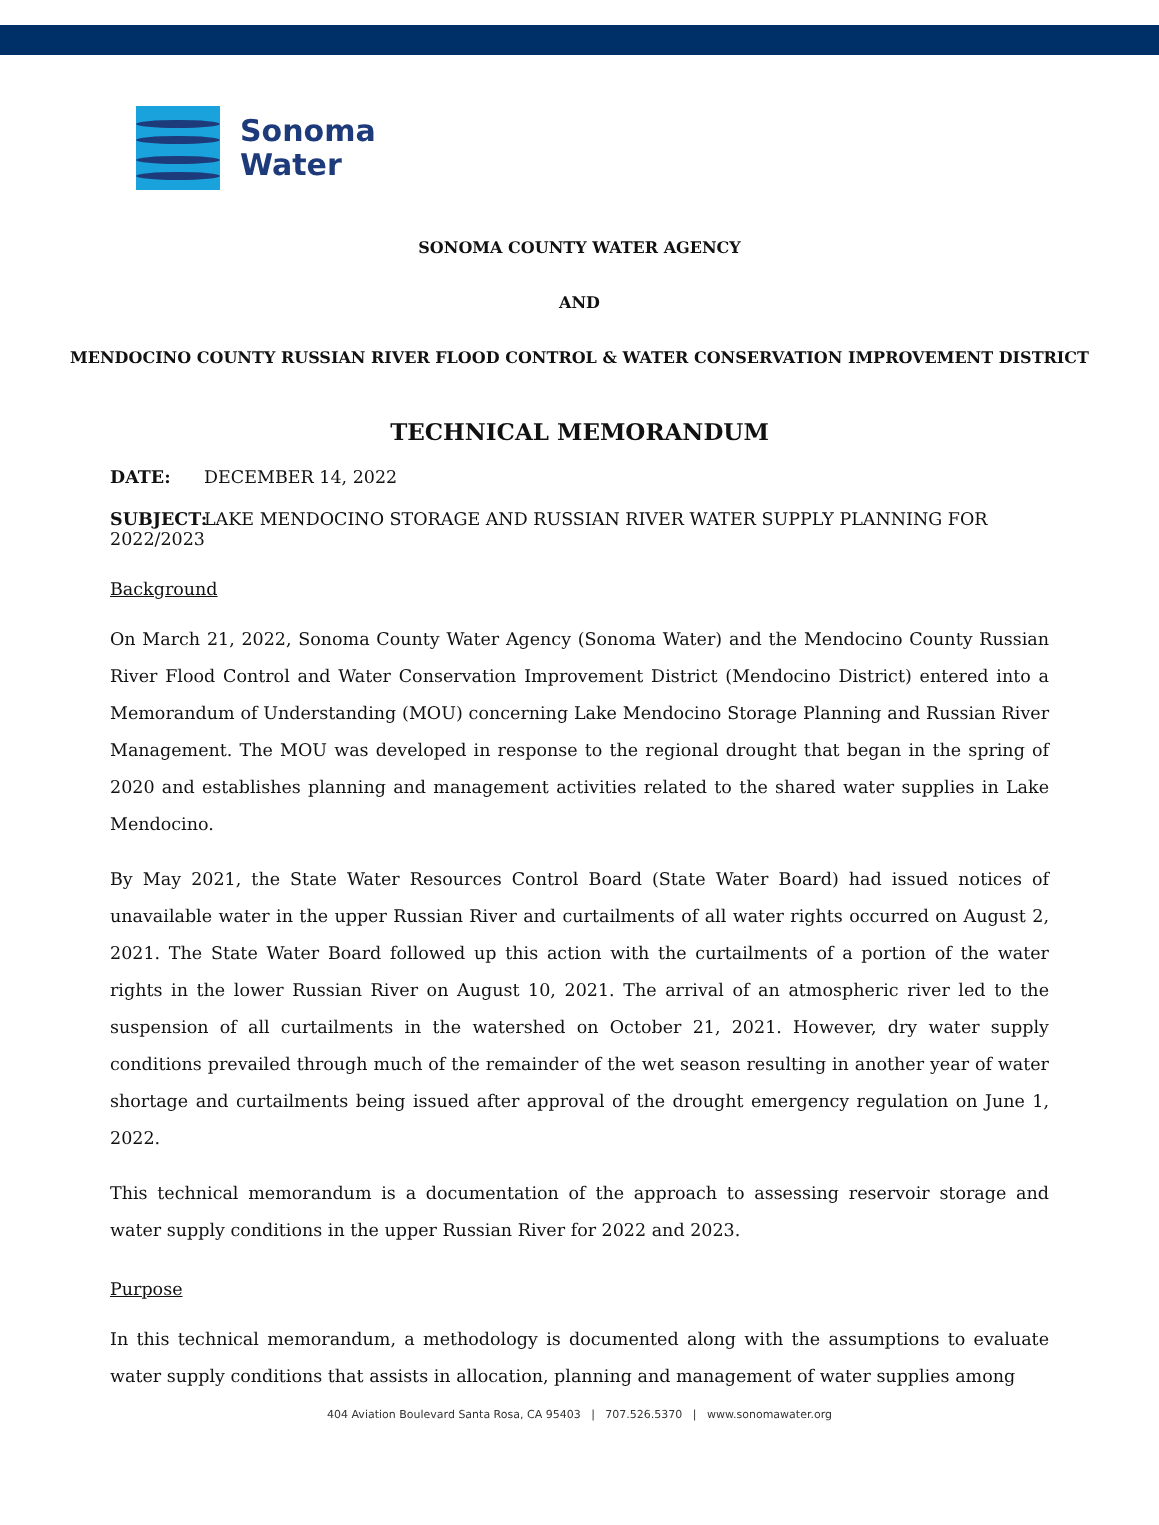Sonoma
Water
SONOMA COUNTY WATER AGENCY
AND
MENDOCINO COUNTY RUSSIAN RIVER FLOOD CONTROL & WATER CONSERVATION IMPROVEMENT DISTRICT
TECHNICAL MEMORANDUM
DATE: DECEMBER 14, 2022
SUBJECT: LAKE MENDOCINO STORAGE AND RUSSIAN RIVER WATER SUPPLY PLANNING FOR 2022/2023
Background
On March 21, 2022, Sonoma County Water Agency (Sonoma Water) and the Mendocino County Russian River Flood Control and Water Conservation Improvement District (Mendocino District) entered into a Memorandum of Understanding (MOU) concerning Lake Mendocino Storage Planning and Russian River Management. The MOU was developed in response to the regional drought that began in the spring of 2020 and establishes planning and management activities related to the shared water supplies in Lake Mendocino.
By May 2021, the State Water Resources Control Board (State Water Board) had issued notices of unavailable water in the upper Russian River and curtailments of all water rights occurred on August 2, 2021. The State Water Board followed up this action with the curtailments of a portion of the water rights in the lower Russian River on August 10, 2021. The arrival of an atmospheric river led to the suspension of all curtailments in the watershed on October 21, 2021. However, dry water supply conditions prevailed through much of the remainder of the wet season resulting in another year of water shortage and curtailments being issued after approval of the drought emergency regulation on June 1, 2022.
This technical memorandum is a documentation of the approach to assessing reservoir storage and water supply conditions in the upper Russian River for 2022 and 2023.
Purpose
In this technical memorandum, a methodology is documented along with the assumptions to evaluate water supply conditions that assists in allocation, planning and management of water supplies among
404 Aviation Boulevard Santa Rosa, CA 95403 | 707.526.5370 | www.sonomawater.org